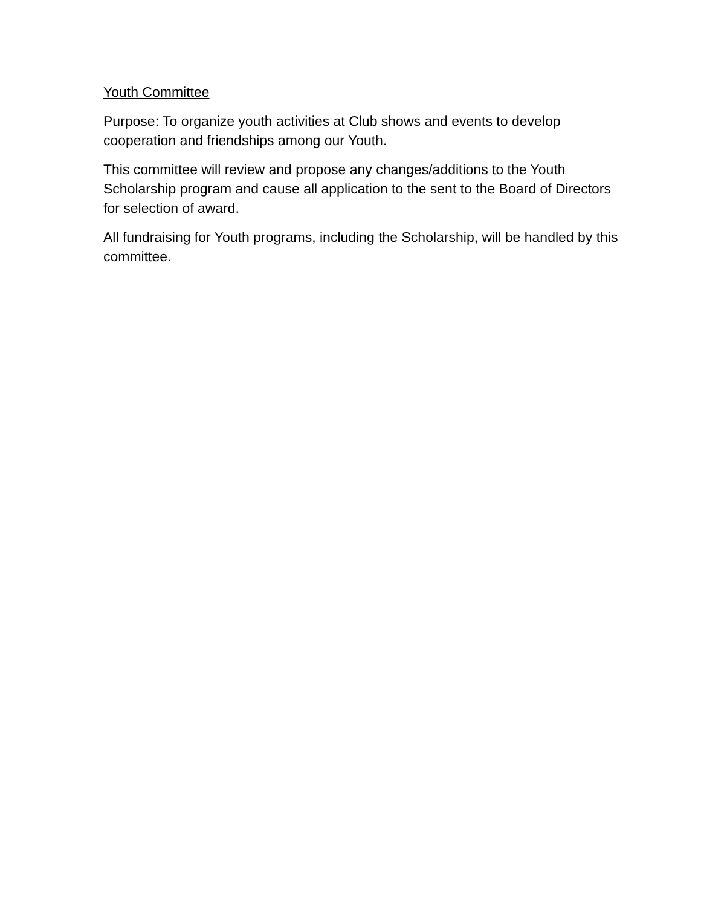Youth Committee
Purpose: To organize youth activities at Club shows and events to develop cooperation and friendships among our Youth.
This committee will review and propose any changes/additions to the Youth Scholarship program and cause all application to the sent to the Board of Directors for selection of award.
All fundraising for Youth programs, including the Scholarship, will be handled by this committee.